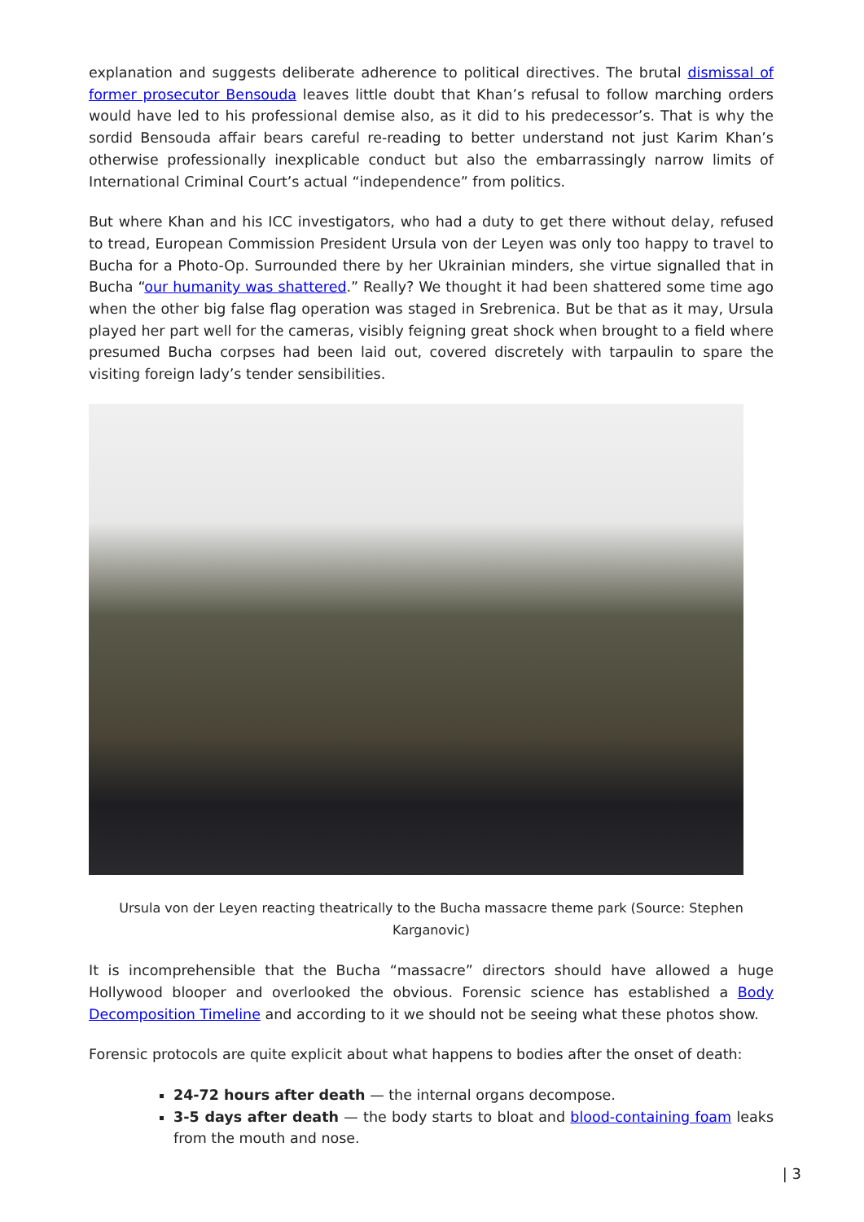explanation and suggests deliberate adherence to political directives. The brutal dismissal of former prosecutor Bensouda leaves little doubt that Khan’s refusal to follow marching orders would have led to his professional demise also, as it did to his predecessor’s. That is why the sordid Bensouda affair bears careful re-reading to better understand not just Karim Khan’s otherwise professionally inexplicable conduct but also the embarrassingly narrow limits of International Criminal Court’s actual “independence” from politics.
But where Khan and his ICC investigators, who had a duty to get there without delay, refused to tread, European Commission President Ursula von der Leyen was only too happy to travel to Bucha for a Photo-Op. Surrounded there by her Ukrainian minders, she virtue signalled that in Bucha “our humanity was shattered.” Really? We thought it had been shattered some time ago when the other big false flag operation was staged in Srebrenica. But be that as it may, Ursula played her part well for the cameras, visibly feigning great shock when brought to a field where presumed Bucha corpses had been laid out, covered discretely with tarpaulin to spare the visiting foreign lady’s tender sensibilities.
Ursula von der Leyen reacting theatrically to the Bucha massacre theme park (Source: Stephen Karganovic)
It is incomprehensible that the Bucha “massacre” directors should have allowed a huge Hollywood blooper and overlooked the obvious. Forensic science has established a Body Decomposition Timeline and according to it we should not be seeing what these photos show.
Forensic protocols are quite explicit about what happens to bodies after the onset of death:
24-72 hours after death — the internal organs decompose.
3-5 days after death — the body starts to bloat and blood-containing foam leaks from the mouth and nose.
| 3